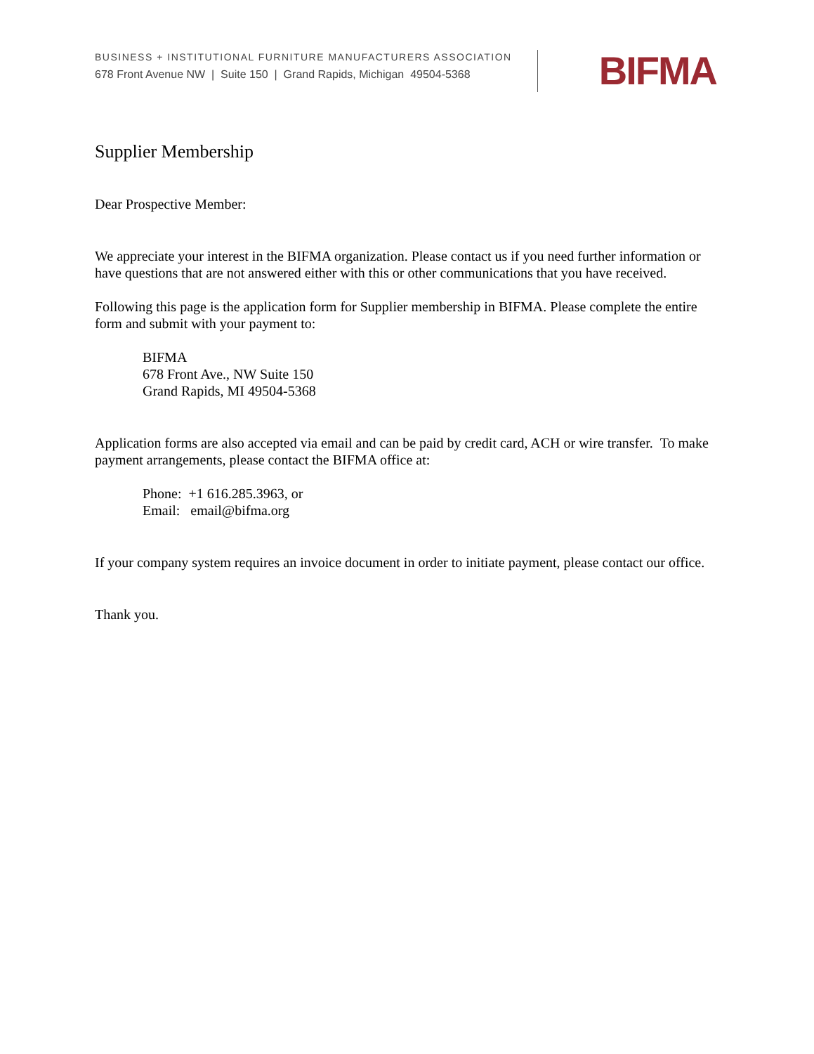BUSINESS + INSTITUTIONAL FURNITURE MANUFACTURERS ASSOCIATION
678 Front Avenue NW | Suite 150 | Grand Rapids, Michigan 49504-5368
BIFMA
Supplier Membership
Dear Prospective Member:
We appreciate your interest in the BIFMA organization. Please contact us if you need further information or have questions that are not answered either with this or other communications that you have received.
Following this page is the application form for Supplier membership in BIFMA. Please complete the entire form and submit with your payment to:
BIFMA
678 Front Ave., NW Suite 150
Grand Rapids, MI 49504-5368
Application forms are also accepted via email and can be paid by credit card, ACH or wire transfer. To make payment arrangements, please contact the BIFMA office at:
Phone: +1 616.285.3963, or
Email: email@bifma.org
If your company system requires an invoice document in order to initiate payment, please contact our office.
Thank you.